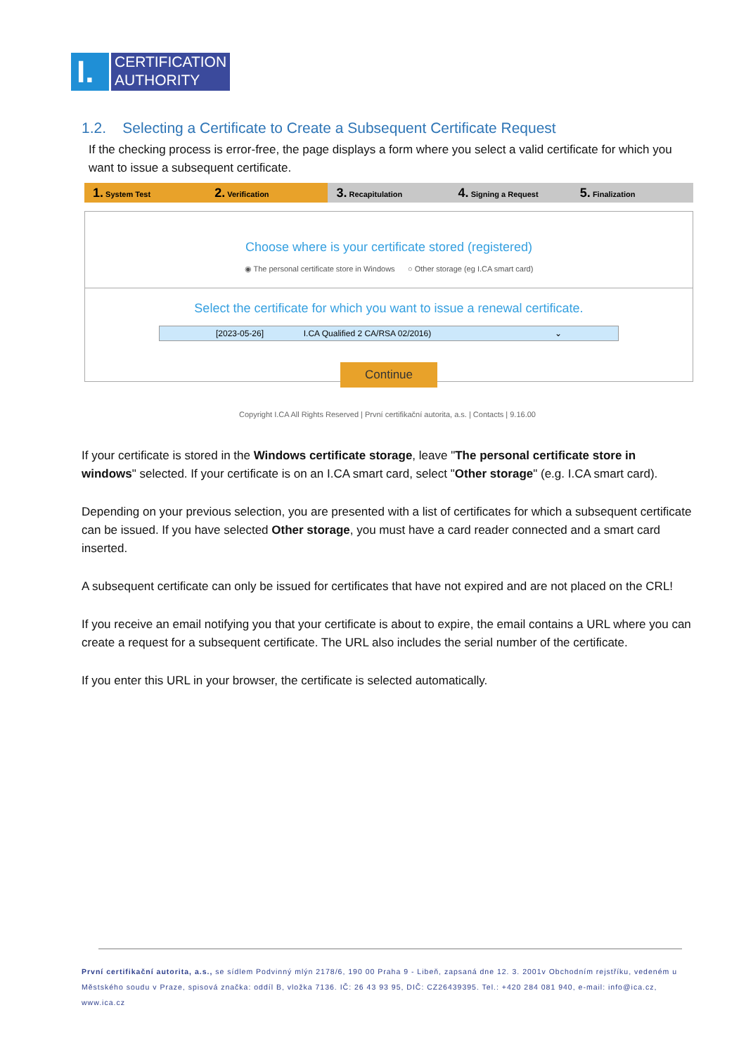I.
CERTIFICATION
AUTHORITY
1.2. Selecting a Certificate to Create a Subsequent Certificate Request
If the checking process is error-free, the page displays a form where you select a valid certificate for which you want to issue a subsequent certificate.
1. System Test
2. Verification
3. Recapitulation
4. Signing a Request
5. Finalization
Choose where is your certificate stored (registered)
◉ The personal certificate store in Windows ○ Other storage (eg I.CA smart card)
Select the certificate for which you want to issue a renewal certificate.
[2023-05-26] I.CA Qualified 2 CA/RSA 02/2016) ⌄
Continue
Copyright I.CA All Rights Reserved | První certifikační autorita, a.s. | Contacts | 9.16.00
If your certificate is stored in the Windows certificate storage, leave "The personal certificate store in windows" selected. If your certificate is on an I.CA smart card, select "Other storage" (e.g. I.CA smart card).
Depending on your previous selection, you are presented with a list of certificates for which a subsequent certificate can be issued. If you have selected Other storage, you must have a card reader connected and a smart card inserted.
A subsequent certificate can only be issued for certificates that have not expired and are not placed on the CRL!
If you receive an email notifying you that your certificate is about to expire, the email contains a URL where you can create a request for a subsequent certificate. The URL also includes the serial number of the certificate.
If you enter this URL in your browser, the certificate is selected automatically.
První certifikační autorita, a.s., se sídlem Podvinný mlýn 2178/6, 190 00 Praha 9 - Libeň, zapsaná dne 12. 3. 2001v Obchodním rejstříku, vedeném u Městského soudu v Praze, spisová značka: oddíl B, vložka 7136. IČ: 26 43 93 95, DIČ: CZ26439395. Tel.: +420 284 081 940, e-mail: info@ica.cz, www.ica.cz